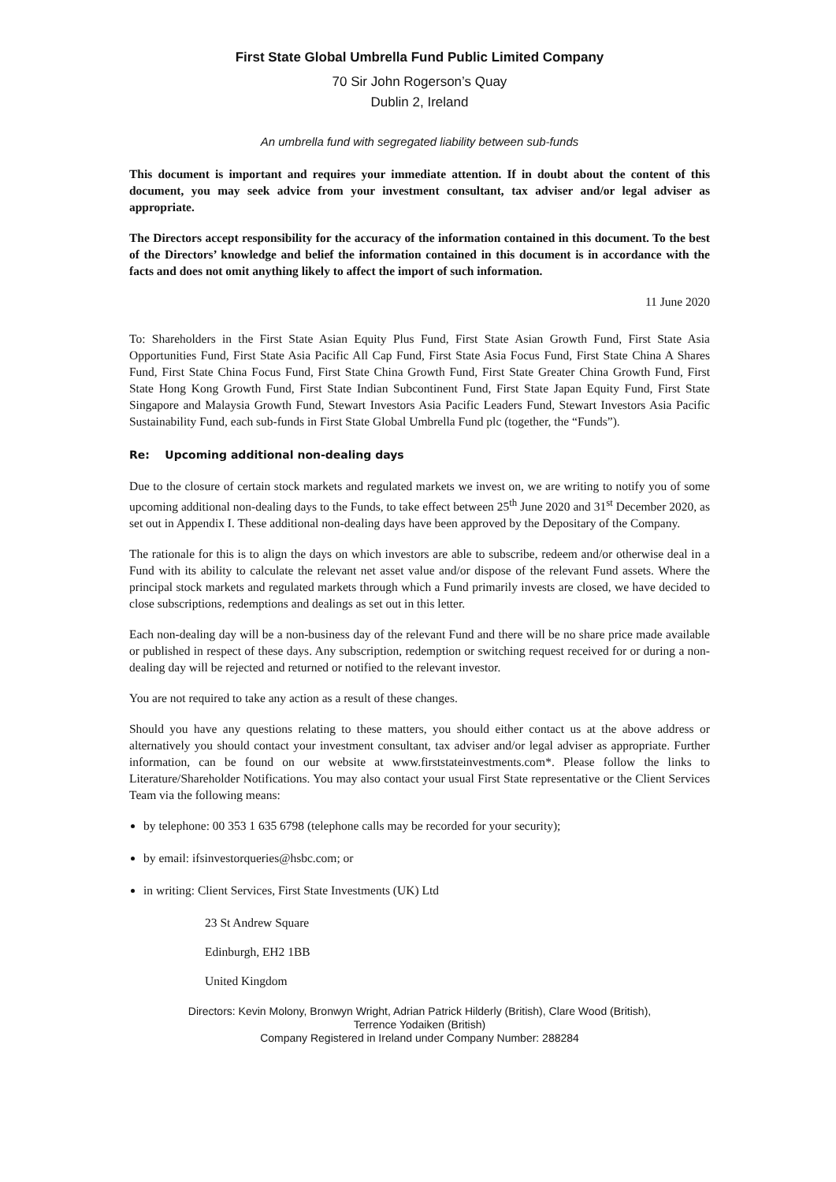First State Global Umbrella Fund Public Limited Company
70 Sir John Rogerson’s Quay
Dublin 2, Ireland
An umbrella fund with segregated liability between sub-funds
This document is important and requires your immediate attention. If in doubt about the content of this document, you may seek advice from your investment consultant, tax adviser and/or legal adviser as appropriate.
The Directors accept responsibility for the accuracy of the information contained in this document. To the best of the Directors’ knowledge and belief the information contained in this document is in accordance with the facts and does not omit anything likely to affect the import of such information.
11 June 2020
To: Shareholders in the First State Asian Equity Plus Fund, First State Asian Growth Fund, First State Asia Opportunities Fund, First State Asia Pacific All Cap Fund, First State Asia Focus Fund, First State China A Shares Fund, First State China Focus Fund, First State China Growth Fund, First State Greater China Growth Fund, First State Hong Kong Growth Fund, First State Indian Subcontinent Fund, First State Japan Equity Fund, First State Singapore and Malaysia Growth Fund, Stewart Investors Asia Pacific Leaders Fund, Stewart Investors Asia Pacific Sustainability Fund, each sub-funds in First State Global Umbrella Fund plc (together, the “Funds”).
Re: Upcoming additional non-dealing days
Due to the closure of certain stock markets and regulated markets we invest on, we are writing to notify you of some upcoming additional non-dealing days to the Funds, to take effect between 25<sup>th</sup> June 2020 and 31<sup>st</sup> December 2020, as set out in Appendix I. These additional non-dealing days have been approved by the Depositary of the Company.
The rationale for this is to align the days on which investors are able to subscribe, redeem and/or otherwise deal in a Fund with its ability to calculate the relevant net asset value and/or dispose of the relevant Fund assets. Where the principal stock markets and regulated markets through which a Fund primarily invests are closed, we have decided to close subscriptions, redemptions and dealings as set out in this letter.
Each non-dealing day will be a non-business day of the relevant Fund and there will be no share price made available or published in respect of these days. Any subscription, redemption or switching request received for or during a non-dealing day will be rejected and returned or notified to the relevant investor.
You are not required to take any action as a result of these changes.
Should you have any questions relating to these matters, you should either contact us at the above address or alternatively you should contact your investment consultant, tax adviser and/or legal adviser as appropriate. Further information, can be found on our website at www.firststateinvestments.com*. Please follow the links to Literature/Shareholder Notifications. You may also contact your usual First State representative or the Client Services Team via the following means:
by telephone: 00 353 1 635 6798 (telephone calls may be recorded for your security);
by email: ifsinvestorqueries@hsbc.com; or
in writing: Client Services, First State Investments (UK) Ltd
23 St Andrew Square
Edinburgh, EH2 1BB
United Kingdom
Directors: Kevin Molony, Bronwyn Wright, Adrian Patrick Hilderly (British), Clare Wood (British),
Terrence Yodaiken (British)
Company Registered in Ireland under Company Number: 288284